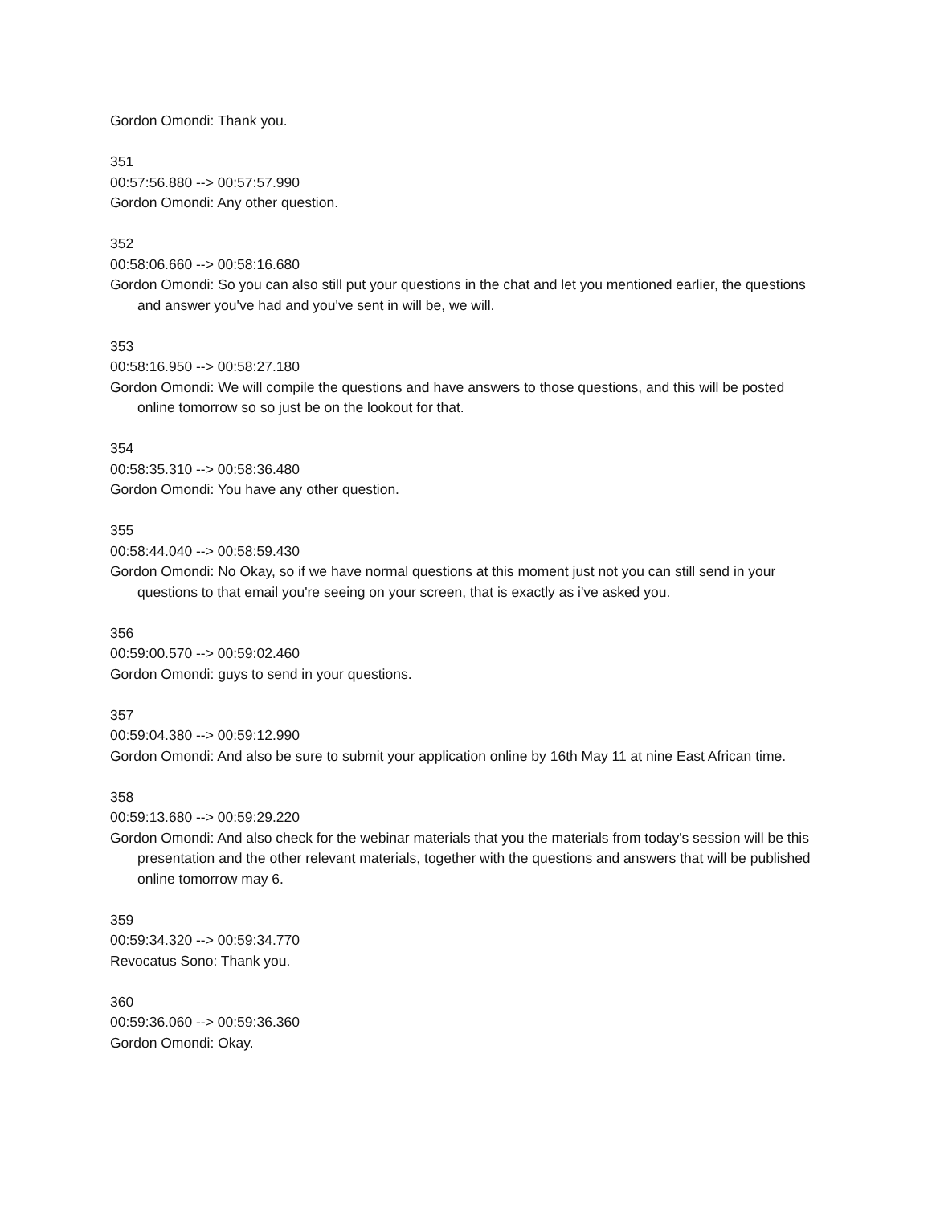Gordon Omondi: Thank you.
351
00:57:56.880 --> 00:57:57.990
Gordon Omondi: Any other question.
352
00:58:06.660 --> 00:58:16.680
Gordon Omondi: So you can also still put your questions in the chat and let you mentioned earlier, the questions and answer you've had and you've sent in will be, we will.
353
00:58:16.950 --> 00:58:27.180
Gordon Omondi: We will compile the questions and have answers to those questions, and this will be posted online tomorrow so so just be on the lookout for that.
354
00:58:35.310 --> 00:58:36.480
Gordon Omondi: You have any other question.
355
00:58:44.040 --> 00:58:59.430
Gordon Omondi: No Okay, so if we have normal questions at this moment just not you can still send in your questions to that email you're seeing on your screen, that is exactly as i've asked you.
356
00:59:00.570 --> 00:59:02.460
Gordon Omondi: guys to send in your questions.
357
00:59:04.380 --> 00:59:12.990
Gordon Omondi: And also be sure to submit your application online by 16th May 11 at nine East African time.
358
00:59:13.680 --> 00:59:29.220
Gordon Omondi: And also check for the webinar materials that you the materials from today's session will be this presentation and the other relevant materials, together with the questions and answers that will be published online tomorrow may 6.
359
00:59:34.320 --> 00:59:34.770
Revocatus Sono: Thank you.
360
00:59:36.060 --> 00:59:36.360
Gordon Omondi: Okay.